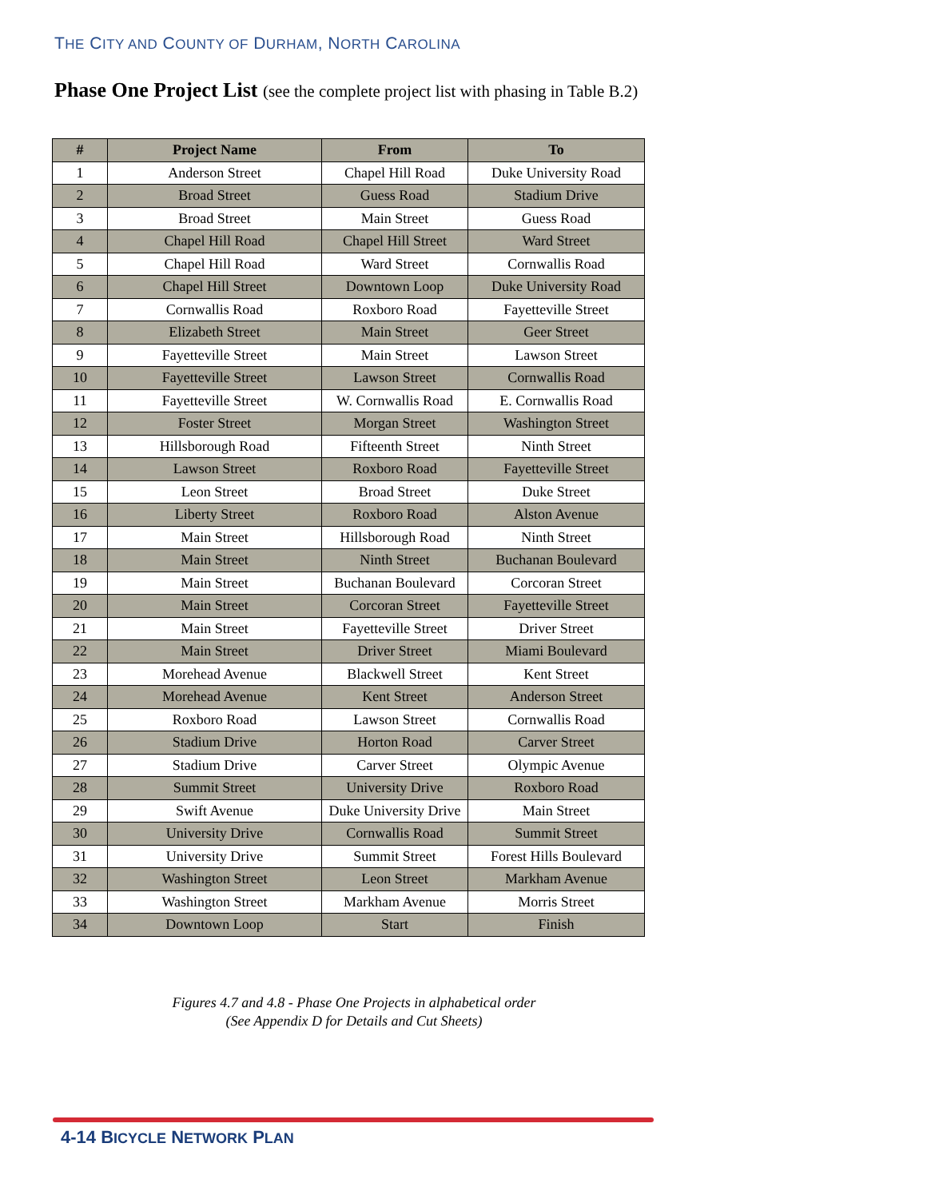THE CITY AND COUNTY OF DURHAM, NORTH CAROLINA
Phase One Project List (see the complete project list with phasing in Table B.2)
| # | Project Name | From | To |
| --- | --- | --- | --- |
| 1 | Anderson Street | Chapel Hill Road | Duke University Road |
| 2 | Broad Street | Guess Road | Stadium Drive |
| 3 | Broad Street | Main Street | Guess Road |
| 4 | Chapel Hill Road | Chapel Hill Street | Ward Street |
| 5 | Chapel Hill Road | Ward Street | Cornwallis Road |
| 6 | Chapel Hill Street | Downtown Loop | Duke University Road |
| 7 | Cornwallis Road | Roxboro Road | Fayetteville Street |
| 8 | Elizabeth Street | Main Street | Geer Street |
| 9 | Fayetteville Street | Main Street | Lawson Street |
| 10 | Fayetteville Street | Lawson Street | Cornwallis Road |
| 11 | Fayetteville Street | W. Cornwallis Road | E. Cornwallis Road |
| 12 | Foster Street | Morgan Street | Washington Street |
| 13 | Hillsborough Road | Fifteenth Street | Ninth Street |
| 14 | Lawson Street | Roxboro Road | Fayetteville Street |
| 15 | Leon Street | Broad Street | Duke Street |
| 16 | Liberty Street | Roxboro Road | Alston Avenue |
| 17 | Main Street | Hillsborough Road | Ninth Street |
| 18 | Main Street | Ninth Street | Buchanan Boulevard |
| 19 | Main Street | Buchanan Boulevard | Corcoran Street |
| 20 | Main Street | Corcoran Street | Fayetteville Street |
| 21 | Main Street | Fayetteville Street | Driver Street |
| 22 | Main Street | Driver Street | Miami Boulevard |
| 23 | Morehead Avenue | Blackwell Street | Kent Street |
| 24 | Morehead Avenue | Kent Street | Anderson Street |
| 25 | Roxboro Road | Lawson Street | Cornwallis Road |
| 26 | Stadium Drive | Horton Road | Carver Street |
| 27 | Stadium Drive | Carver Street | Olympic Avenue |
| 28 | Summit Street | University Drive | Roxboro Road |
| 29 | Swift Avenue | Duke University Drive | Main Street |
| 30 | University Drive | Cornwallis Road | Summit Street |
| 31 | University Drive | Summit Street | Forest Hills Boulevard |
| 32 | Washington Street | Leon Street | Markham Avenue |
| 33 | Washington Street | Markham Avenue | Morris Street |
| 34 | Downtown Loop | Start | Finish |
Figures 4.7 and 4.8 - Phase One Projects in alphabetical order
(See Appendix D for Details and Cut Sheets)
4-14 BICYCLE NETWORK PLAN